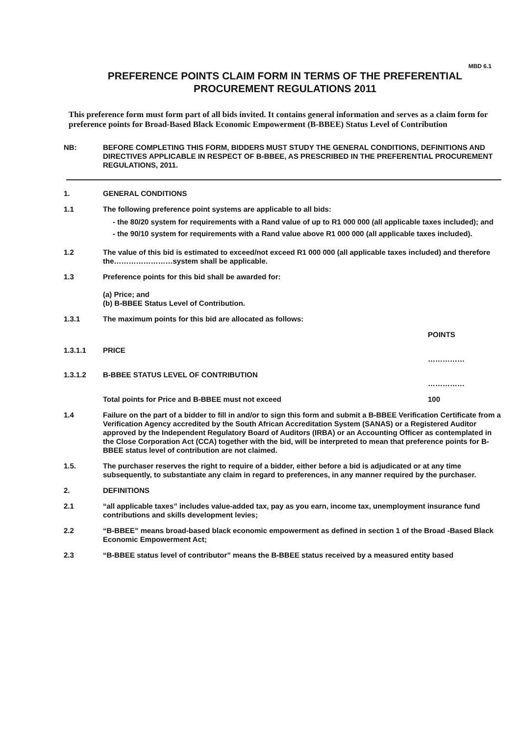MBD 6.1
PREFERENCE POINTS CLAIM FORM IN TERMS OF THE PREFERENTIAL PROCUREMENT REGULATIONS 2011
This preference form must form part of all bids invited. It contains general information and serves as a claim form for preference points for Broad-Based Black Economic Empowerment (B-BBEE) Status Level of Contribution
NB: BEFORE COMPLETING THIS FORM, BIDDERS MUST STUDY THE GENERAL CONDITIONS, DEFINITIONS AND DIRECTIVES APPLICABLE IN RESPECT OF B-BBEE, AS PRESCRIBED IN THE PREFERENTIAL PROCUREMENT REGULATIONS, 2011.
1. GENERAL CONDITIONS
1.1 The following preference point systems are applicable to all bids:
- the 80/20 system for requirements with a Rand value of up to R1 000 000 (all applicable taxes included); and
- the 90/10 system for requirements with a Rand value above R1 000 000 (all applicable taxes included).
1.2 The value of this bid is estimated to exceed/not exceed R1 000 000 (all applicable taxes included) and therefore the……………………system shall be applicable.
1.3 Preference points for this bid shall be awarded for:
(a) Price; and
(b) B-BBEE Status Level of Contribution.
1.3.1 The maximum points for this bid are allocated as follows:
POINTS
1.3.1.1 PRICE
……………
1.3.1.2 B-BBEE STATUS LEVEL OF CONTRIBUTION
……………
Total points for Price and B-BBEE must not exceed 100
1.4 Failure on the part of a bidder to fill in and/or to sign this form and submit a B-BBEE Verification Certificate from a Verification Agency accredited by the South African Accreditation System (SANAS) or a Registered Auditor approved by the Independent Regulatory Board of Auditors (IRBA) or an Accounting Officer as contemplated in the Close Corporation Act (CCA) together with the bid, will be interpreted to mean that preference points for B-BBEE status level of contribution are not claimed.
1.5. The purchaser reserves the right to require of a bidder, either before a bid is adjudicated or at any time subsequently, to substantiate any claim in regard to preferences, in any manner required by the purchaser.
2. DEFINITIONS
2.1 “all applicable taxes” includes value-added tax, pay as you earn, income tax, unemployment insurance fund contributions and skills development levies;
2.2 “B-BBEE” means broad-based black economic empowerment as defined in section 1 of the Broad -Based Black Economic Empowerment Act;
2.3 “B-BBEE status level of contributor” means the B-BBEE status received by a measured entity based